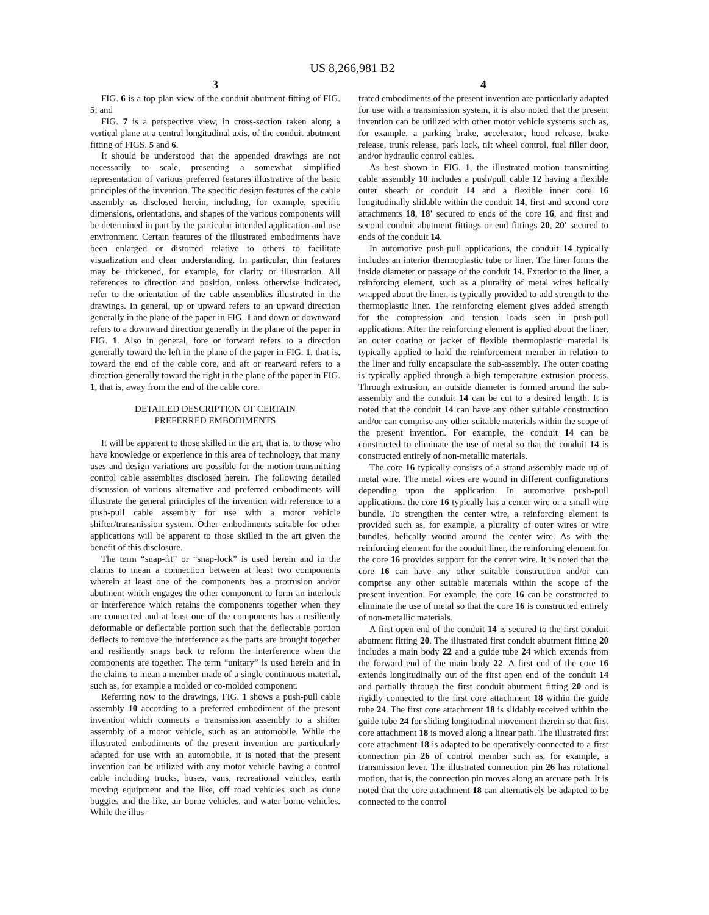US 8,266,981 B2
3
FIG. 6 is a top plan view of the conduit abutment fitting of FIG. 5; and
FIG. 7 is a perspective view, in cross-section taken along a vertical plane at a central longitudinal axis, of the conduit abutment fitting of FIGS. 5 and 6.
It should be understood that the appended drawings are not necessarily to scale, presenting a somewhat simplified representation of various preferred features illustrative of the basic principles of the invention. The specific design features of the cable assembly as disclosed herein, including, for example, specific dimensions, orientations, and shapes of the various components will be determined in part by the particular intended application and use environment. Certain features of the illustrated embodiments have been enlarged or distorted relative to others to facilitate visualization and clear understanding. In particular, thin features may be thickened, for example, for clarity or illustration. All references to direction and position, unless otherwise indicated, refer to the orientation of the cable assemblies illustrated in the drawings. In general, up or upward refers to an upward direction generally in the plane of the paper in FIG. 1 and down or downward refers to a downward direction generally in the plane of the paper in FIG. 1. Also in general, fore or forward refers to a direction generally toward the left in the plane of the paper in FIG. 1, that is, toward the end of the cable core, and aft or rearward refers to a direction generally toward the right in the plane of the paper in FIG. 1, that is, away from the end of the cable core.
DETAILED DESCRIPTION OF CERTAIN
PREFERRED EMBODIMENTS
It will be apparent to those skilled in the art, that is, to those who have knowledge or experience in this area of technology, that many uses and design variations are possible for the motion-transmitting control cable assemblies disclosed herein. The following detailed discussion of various alternative and preferred embodiments will illustrate the general principles of the invention with reference to a push-pull cable assembly for use with a motor vehicle shifter/transmission system. Other embodiments suitable for other applications will be apparent to those skilled in the art given the benefit of this disclosure.
The term “snap-fit” or “snap-lock” is used herein and in the claims to mean a connection between at least two components wherein at least one of the components has a protrusion and/or abutment which engages the other component to form an interlock or interference which retains the components together when they are connected and at least one of the components has a resiliently deformable or deflectable portion such that the deflectable portion deflects to remove the interference as the parts are brought together and resiliently snaps back to reform the interference when the components are together. The term “unitary” is used herein and in the claims to mean a member made of a single continuous material, such as, for example a molded or co-molded component.
Referring now to the drawings, FIG. 1 shows a push-pull cable assembly 10 according to a preferred embodiment of the present invention which connects a transmission assembly to a shifter assembly of a motor vehicle, such as an automobile. While the illustrated embodiments of the present invention are particularly adapted for use with an automobile, it is noted that the present invention can be utilized with any motor vehicle having a control cable including trucks, buses, vans, recreational vehicles, earth moving equipment and the like, off road vehicles such as dune buggies and the like, air borne vehicles, and water borne vehicles. While the illus-
4
trated embodiments of the present invention are particularly adapted for use with a transmission system, it is also noted that the present invention can be utilized with other motor vehicle systems such as, for example, a parking brake, accelerator, hood release, brake release, trunk release, park lock, tilt wheel control, fuel filler door, and/or hydraulic control cables.
As best shown in FIG. 1, the illustrated motion transmitting cable assembly 10 includes a push/pull cable 12 having a flexible outer sheath or conduit 14 and a flexible inner core 16 longitudinally slidable within the conduit 14, first and second core attachments 18, 18' secured to ends of the core 16, and first and second conduit abutment fittings or end fittings 20, 20' secured to ends of the conduit 14.
In automotive push-pull applications, the conduit 14 typically includes an interior thermoplastic tube or liner. The liner forms the inside diameter or passage of the conduit 14. Exterior to the liner, a reinforcing element, such as a plurality of metal wires helically wrapped about the liner, is typically provided to add strength to the thermoplastic liner. The reinforcing element gives added strength for the compression and tension loads seen in push-pull applications. After the reinforcing element is applied about the liner, an outer coating or jacket of flexible thermoplastic material is typically applied to hold the reinforcement member in relation to the liner and fully encapsulate the sub-assembly. The outer coating is typically applied through a high temperature extrusion process. Through extrusion, an outside diameter is formed around the sub-assembly and the conduit 14 can be cut to a desired length. It is noted that the conduit 14 can have any other suitable construction and/or can comprise any other suitable materials within the scope of the present invention. For example, the conduit 14 can be constructed to eliminate the use of metal so that the conduit 14 is constructed entirely of non-metallic materials.
The core 16 typically consists of a strand assembly made up of metal wire. The metal wires are wound in different configurations depending upon the application. In automotive push-pull applications, the core 16 typically has a center wire or a small wire bundle. To strengthen the center wire, a reinforcing element is provided such as, for example, a plurality of outer wires or wire bundles, helically wound around the center wire. As with the reinforcing element for the conduit liner, the reinforcing element for the core 16 provides support for the center wire. It is noted that the core 16 can have any other suitable construction and/or can comprise any other suitable materials within the scope of the present invention. For example, the core 16 can be constructed to eliminate the use of metal so that the core 16 is constructed entirely of non-metallic materials.
A first open end of the conduit 14 is secured to the first conduit abutment fitting 20. The illustrated first conduit abutment fitting 20 includes a main body 22 and a guide tube 24 which extends from the forward end of the main body 22. A first end of the core 16 extends longitudinally out of the first open end of the conduit 14 and partially through the first conduit abutment fitting 20 and is rigidly connected to the first core attachment 18 within the guide tube 24. The first core attachment 18 is slidably received within the guide tube 24 for sliding longitudinal movement therein so that first core attachment 18 is moved along a linear path. The illustrated first core attachment 18 is adapted to be operatively connected to a first connection pin 26 of control member such as, for example, a transmission lever. The illustrated connection pin 26 has rotational motion, that is, the connection pin moves along an arcuate path. It is noted that the core attachment 18 can alternatively be adapted to be connected to the control